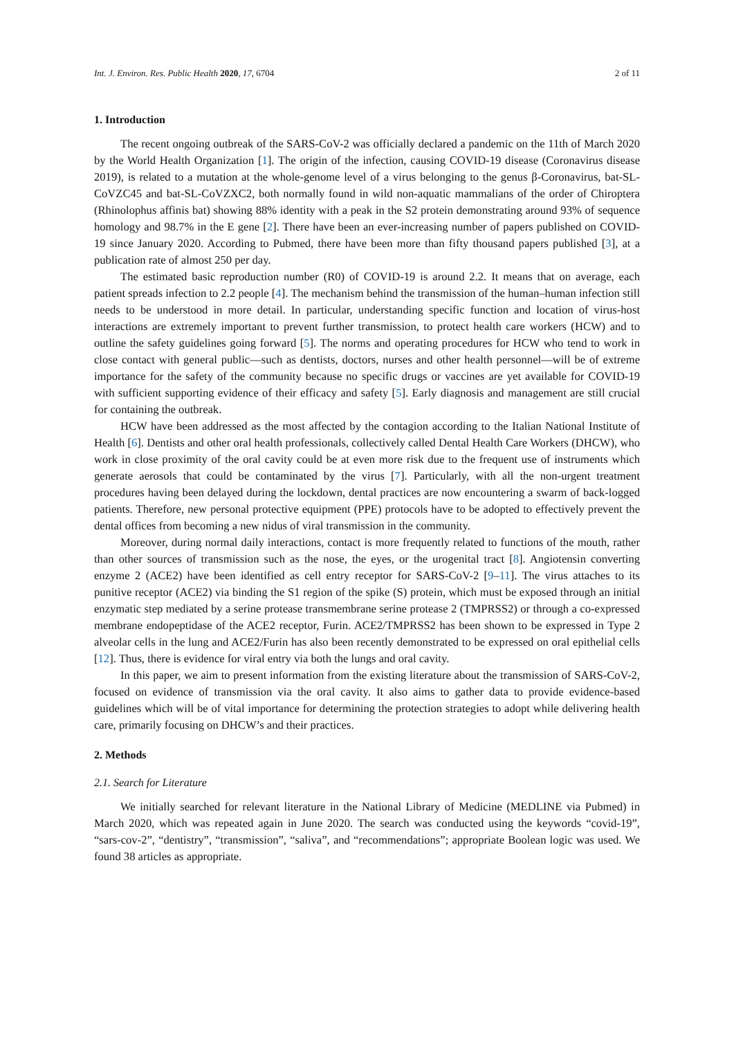Int. J. Environ. Res. Public Health 2020, 17, 6704 2 of 11
1. Introduction
The recent ongoing outbreak of the SARS-CoV-2 was officially declared a pandemic on the 11th of March 2020 by the World Health Organization [1]. The origin of the infection, causing COVID-19 disease (Coronavirus disease 2019), is related to a mutation at the whole-genome level of a virus belonging to the genus β-Coronavirus, bat-SL-CoVZC45 and bat-SL-CoVZXC2, both normally found in wild non-aquatic mammalians of the order of Chiroptera (Rhinolophus affinis bat) showing 88% identity with a peak in the S2 protein demonstrating around 93% of sequence homology and 98.7% in the E gene [2]. There have been an ever-increasing number of papers published on COVID-19 since January 2020. According to Pubmed, there have been more than fifty thousand papers published [3], at a publication rate of almost 250 per day.
The estimated basic reproduction number (R0) of COVID-19 is around 2.2. It means that on average, each patient spreads infection to 2.2 people [4]. The mechanism behind the transmission of the human–human infection still needs to be understood in more detail. In particular, understanding specific function and location of virus-host interactions are extremely important to prevent further transmission, to protect health care workers (HCW) and to outline the safety guidelines going forward [5]. The norms and operating procedures for HCW who tend to work in close contact with general public—such as dentists, doctors, nurses and other health personnel—will be of extreme importance for the safety of the community because no specific drugs or vaccines are yet available for COVID-19 with sufficient supporting evidence of their efficacy and safety [5]. Early diagnosis and management are still crucial for containing the outbreak.
HCW have been addressed as the most affected by the contagion according to the Italian National Institute of Health [6]. Dentists and other oral health professionals, collectively called Dental Health Care Workers (DHCW), who work in close proximity of the oral cavity could be at even more risk due to the frequent use of instruments which generate aerosols that could be contaminated by the virus [7]. Particularly, with all the non-urgent treatment procedures having been delayed during the lockdown, dental practices are now encountering a swarm of back-logged patients. Therefore, new personal protective equipment (PPE) protocols have to be adopted to effectively prevent the dental offices from becoming a new nidus of viral transmission in the community.
Moreover, during normal daily interactions, contact is more frequently related to functions of the mouth, rather than other sources of transmission such as the nose, the eyes, or the urogenital tract [8]. Angiotensin converting enzyme 2 (ACE2) have been identified as cell entry receptor for SARS-CoV-2 [9–11]. The virus attaches to its punitive receptor (ACE2) via binding the S1 region of the spike (S) protein, which must be exposed through an initial enzymatic step mediated by a serine protease transmembrane serine protease 2 (TMPRSS2) or through a co-expressed membrane endopeptidase of the ACE2 receptor, Furin. ACE2/TMPRSS2 has been shown to be expressed in Type 2 alveolar cells in the lung and ACE2/Furin has also been recently demonstrated to be expressed on oral epithelial cells [12]. Thus, there is evidence for viral entry via both the lungs and oral cavity.
In this paper, we aim to present information from the existing literature about the transmission of SARS-CoV-2, focused on evidence of transmission via the oral cavity. It also aims to gather data to provide evidence-based guidelines which will be of vital importance for determining the protection strategies to adopt while delivering health care, primarily focusing on DHCW’s and their practices.
2. Methods
2.1. Search for Literature
We initially searched for relevant literature in the National Library of Medicine (MEDLINE via Pubmed) in March 2020, which was repeated again in June 2020. The search was conducted using the keywords “covid-19”, “sars-cov-2”, “dentistry”, “transmission”, “saliva”, and “recommendations”; appropriate Boolean logic was used. We found 38 articles as appropriate.